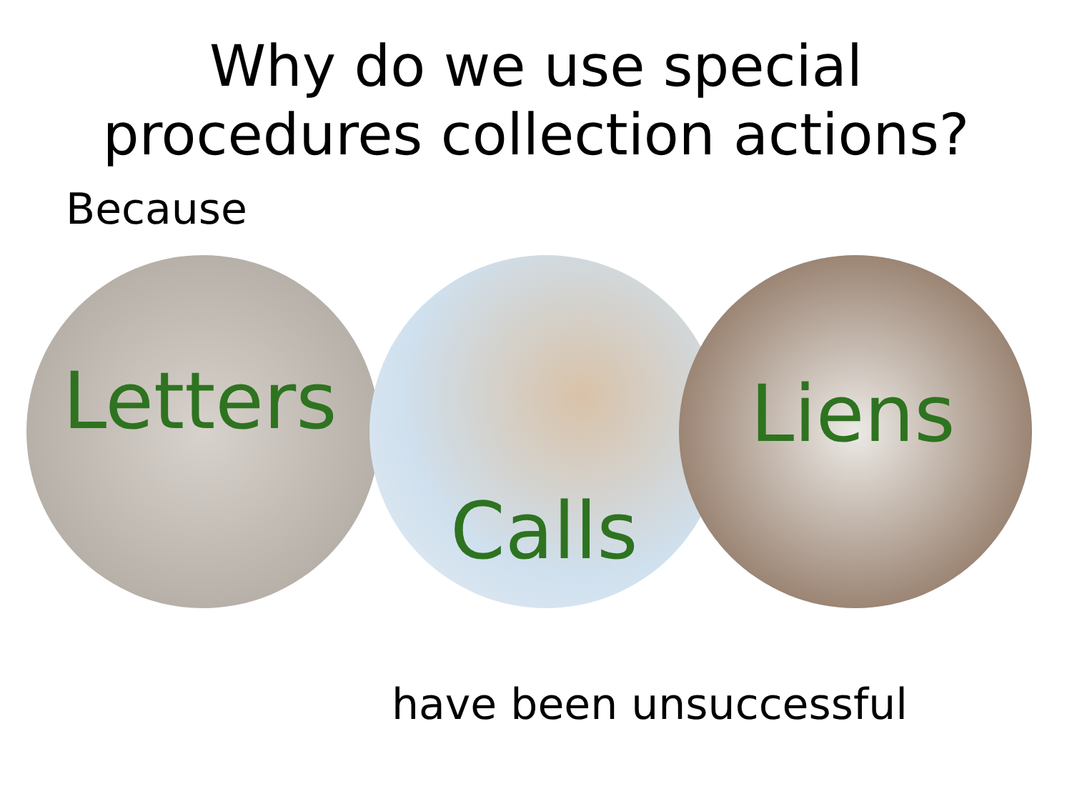Why do we use special
procedures collection actions?
Because
Letters Liens
Calls
have been unsuccessful